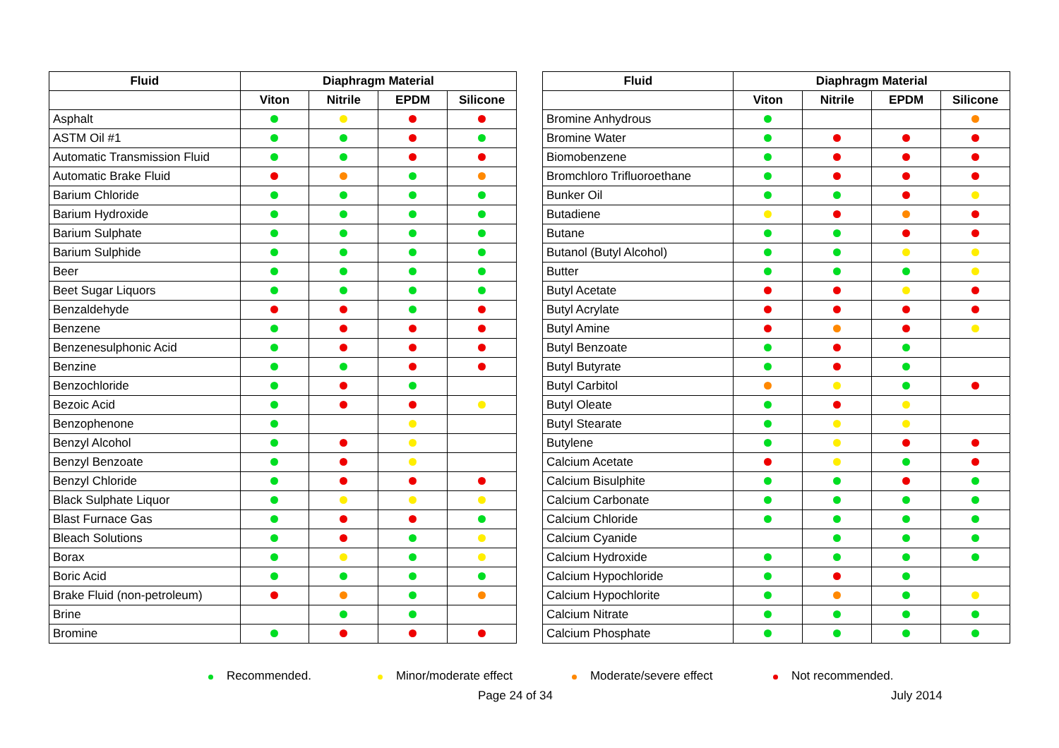| Fluid | Diaphragm Material | | | |
| --- | --- | --- | --- | --- |
| | Viton | Nitrile | EPDM | Silicone |
| Asphalt | | | | |
| ASTM Oil #1 | | | | |
| Automatic Transmission Fluid | | | | |
| Automatic Brake Fluid | | | | |
| Barium Chloride | | | | |
| Barium Hydroxide | | | | |
| Barium Sulphate | | | | |
| Barium Sulphide | | | | |
| Beer | | | | |
| Beet Sugar Liquors | | | | |
| Benzaldehyde | | | | |
| Benzene | | | | |
| Benzenesulphonic Acid | | | | |
| Benzine | | | | |
| Benzochloride | | | | |
| Bezoic Acid | | | | |
| Benzophenone | | | | |
| Benzyl Alcohol | | | | |
| Benzyl Benzoate | | | | |
| Benzyl Chloride | | | | |
| Black Sulphate Liquor | | | | |
| Blast Furnace Gas | | | | |
| Bleach Solutions | | | | |
| Borax | | | | |
| Boric Acid | | | | |
| Brake Fluid (non-petroleum) | | | | |
| Brine | | | | |
| Bromine | | | | |
| Fluid | Diaphragm Material | | | |
| --- | --- | --- | --- | --- |
| | Viton | Nitrile | EPDM | Silicone |
| Bromine Anhydrous | | | | |
| Bromine Water | | | | |
| Biomobenzene | | | | |
| Bromchloro Trifluoroethane | | | | |
| Bunker Oil | | | | |
| Butadiene | | | | |
| Butane | | | | |
| Butanol (Butyl Alcohol) | | | | |
| Butter | | | | |
| Butyl Acetate | | | | |
| Butyl Acrylate | | | | |
| Butyl Amine | | | | |
| Butyl Benzoate | | | | |
| Butyl Butyrate | | | | |
| Butyl Carbitol | | | | |
| Butyl Oleate | | | | |
| Butyl Stearate | | | | |
| Butylene | | | | |
| Calcium Acetate | | | | |
| Calcium Bisulphite | | | | |
| Calcium Carbonate | | | | |
| Calcium Chloride | | | | |
| Calcium Cyanide | | | | |
| Calcium Hydroxide | | | | |
| Calcium Hypochloride | | | | |
| Calcium Hypochlorite | | | | |
| Calcium Nitrate | | | | |
| Calcium Phosphate | | | | |
Recommended. Minor/moderate effect Moderate/severe effect Not recommended.
Page 24 of 34 July 2014